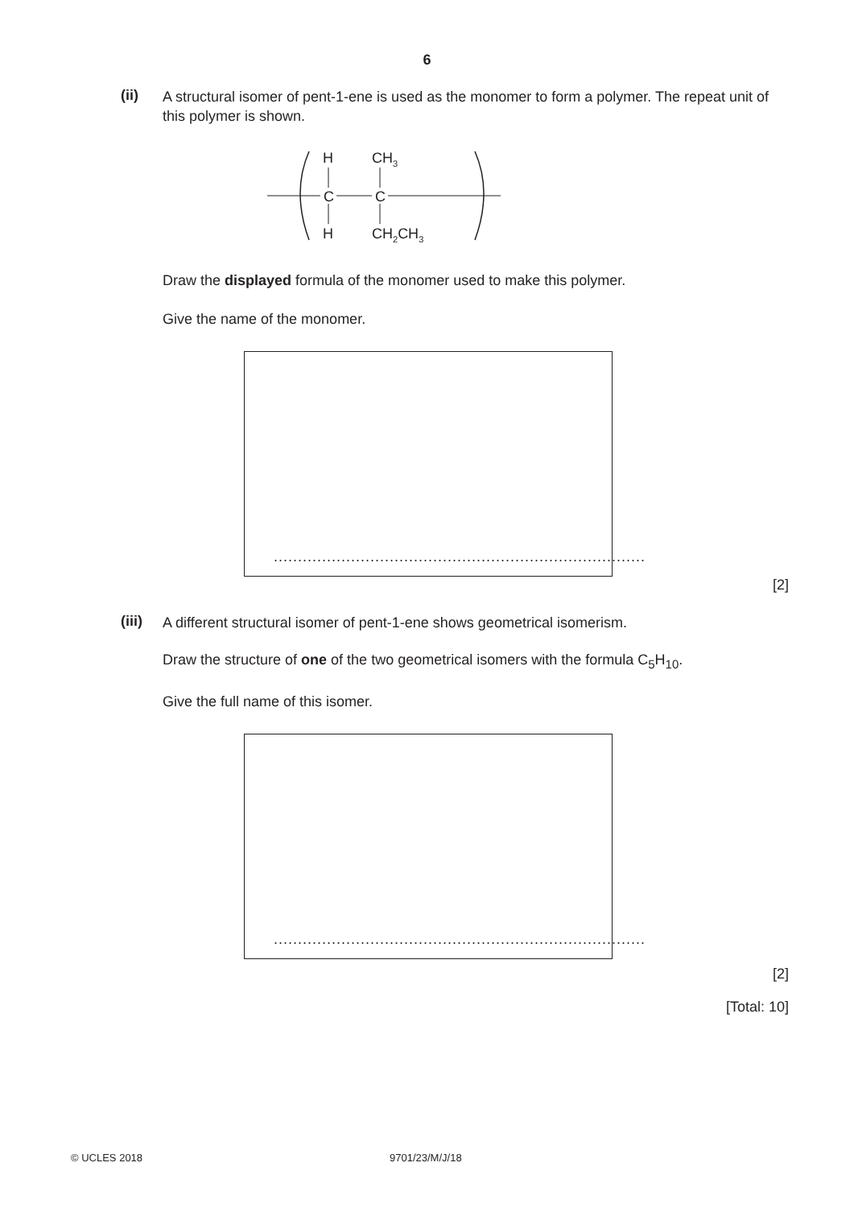6
(ii)
A structural isomer of pent-1-ene is used as the monomer to form a polymer. The repeat unit of this polymer is shown.
C
C
H
CH3
H
CH2CH3
Draw the displayed formula of the monomer used to make this polymer.
Give the name of the monomer.
.............................................................................
[2]
(iii)
A different structural isomer of pent-1-ene shows geometrical isomerism.
Draw the structure of one of the two geometrical isomers with the formula C<sub>5</sub>H<sub>10</sub>.
Give the full name of this isomer.
.............................................................................
[2]
[Total: 10]
© UCLES 2018 9701/23/M/J/18